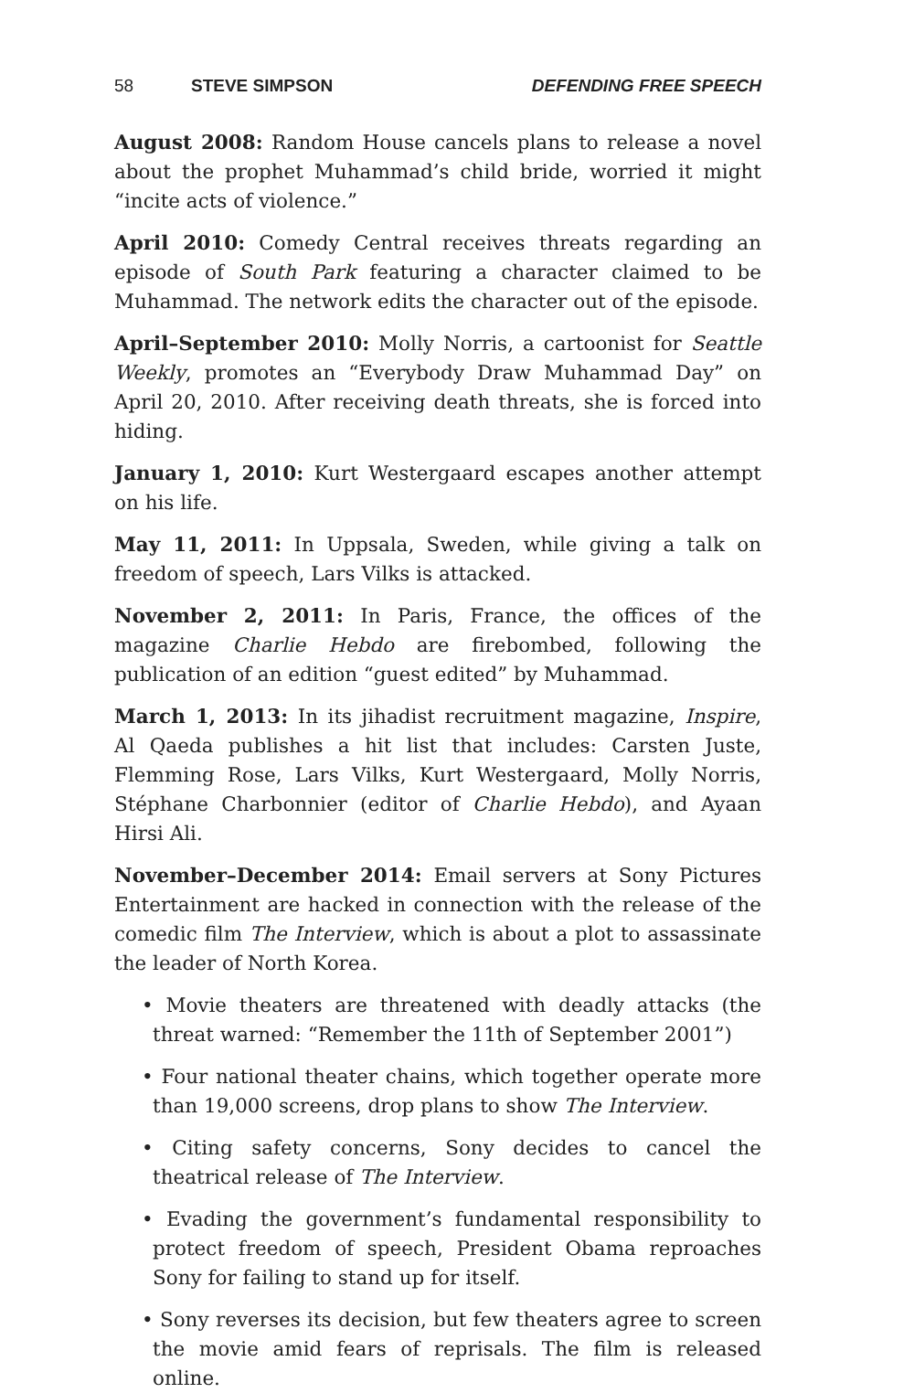58 STEVE SIMPSON DEFENDING FREE SPEECH
August 2008: Random House cancels plans to release a novel about the prophet Muhammad’s child bride, worried it might “incite acts of violence.”
April 2010: Comedy Central receives threats regarding an episode of South Park featuring a character claimed to be Muhammad. The network edits the character out of the episode.
April–September 2010: Molly Norris, a cartoonist for Seattle Weekly, promotes an “Everybody Draw Muhammad Day” on April 20, 2010. After receiving death threats, she is forced into hiding.
January 1, 2010: Kurt Westergaard escapes another attempt on his life.
May 11, 2011: In Uppsala, Sweden, while giving a talk on freedom of speech, Lars Vilks is attacked.
November 2, 2011: In Paris, France, the offices of the magazine Charlie Hebdo are firebombed, following the publication of an edition “guest edited” by Muhammad.
March 1, 2013: In its jihadist recruitment magazine, Inspire, Al Qaeda publishes a hit list that includes: Carsten Juste, Flemming Rose, Lars Vilks, Kurt Westergaard, Molly Norris, Stéphane Charbonnier (editor of Charlie Hebdo), and Ayaan Hirsi Ali.
November–December 2014: Email servers at Sony Pictures Entertainment are hacked in connection with the release of the comedic film The Interview, which is about a plot to assassinate the leader of North Korea.
• Movie theaters are threatened with deadly attacks (the threat warned: “Remember the 11th of September 2001”)
• Four national theater chains, which together operate more than 19,000 screens, drop plans to show The Interview.
• Citing safety concerns, Sony decides to cancel the theatrical release of The Interview.
• Evading the government’s fundamental responsibility to protect freedom of speech, President Obama reproaches Sony for failing to stand up for itself.
• Sony reverses its decision, but few theaters agree to screen the movie amid fears of reprisals. The film is released online.